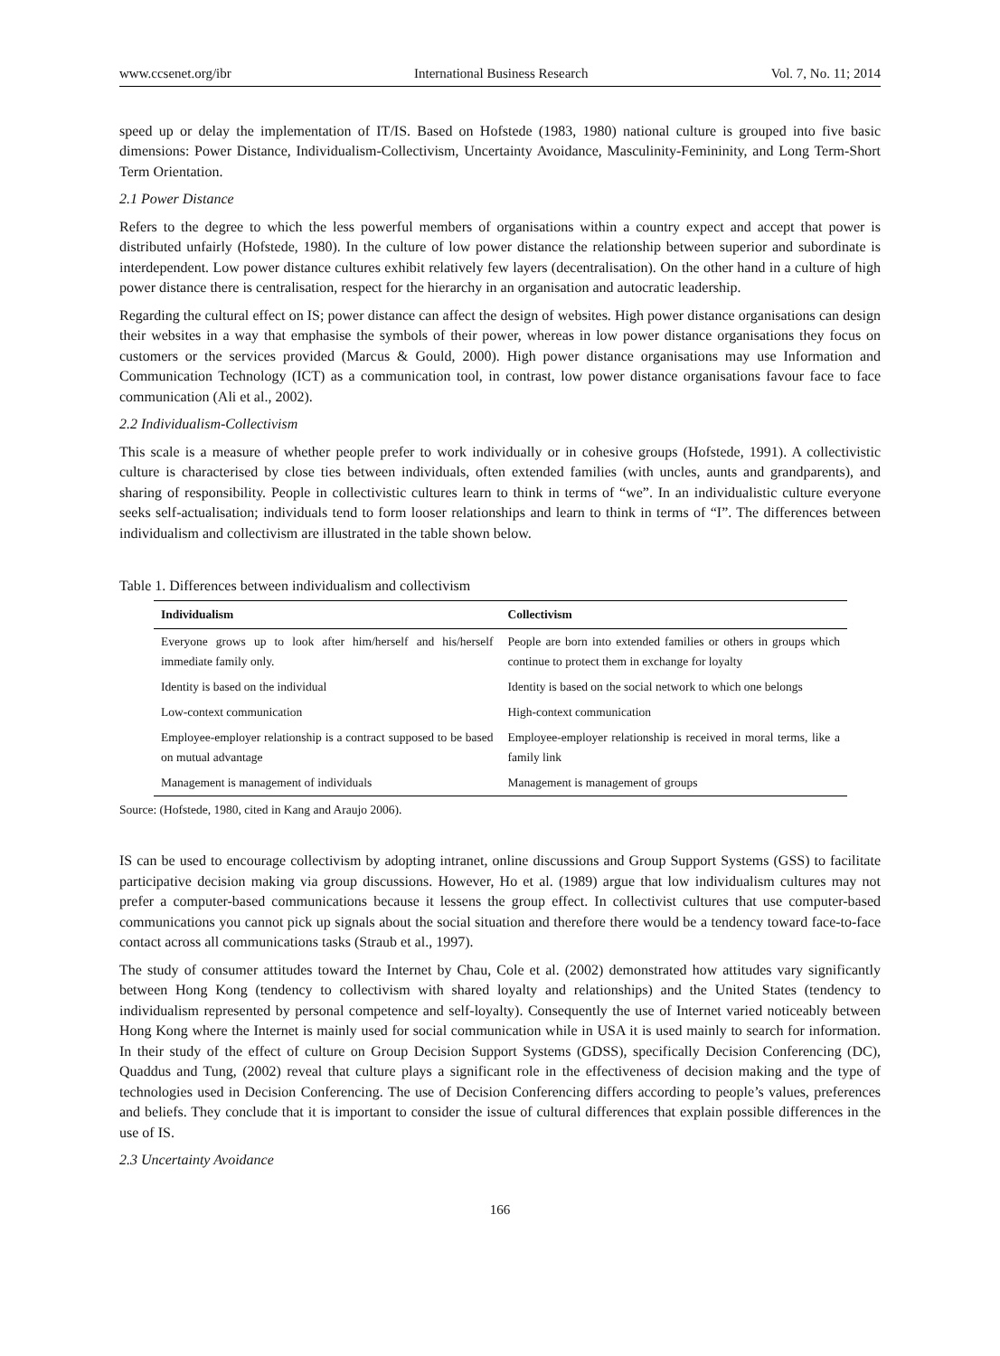www.ccsenet.org/ibr International Business Research Vol. 7, No. 11; 2014
speed up or delay the implementation of IT/IS. Based on Hofstede (1983, 1980) national culture is grouped into five basic dimensions: Power Distance, Individualism-Collectivism, Uncertainty Avoidance, Masculinity-Femininity, and Long Term-Short Term Orientation.
2.1 Power Distance
Refers to the degree to which the less powerful members of organisations within a country expect and accept that power is distributed unfairly (Hofstede, 1980). In the culture of low power distance the relationship between superior and subordinate is interdependent. Low power distance cultures exhibit relatively few layers (decentralisation). On the other hand in a culture of high power distance there is centralisation, respect for the hierarchy in an organisation and autocratic leadership.
Regarding the cultural effect on IS; power distance can affect the design of websites. High power distance organisations can design their websites in a way that emphasise the symbols of their power, whereas in low power distance organisations they focus on customers or the services provided (Marcus & Gould, 2000). High power distance organisations may use Information and Communication Technology (ICT) as a communication tool, in contrast, low power distance organisations favour face to face communication (Ali et al., 2002).
2.2 Individualism-Collectivism
This scale is a measure of whether people prefer to work individually or in cohesive groups (Hofstede, 1991). A collectivistic culture is characterised by close ties between individuals, often extended families (with uncles, aunts and grandparents), and sharing of responsibility. People in collectivistic cultures learn to think in terms of “we”. In an individualistic culture everyone seeks self-actualisation; individuals tend to form looser relationships and learn to think in terms of “I”. The differences between individualism and collectivism are illustrated in the table shown below.
Table 1. Differences between individualism and collectivism
| Individualism | Collectivism |
| --- | --- |
| Everyone grows up to look after him/herself and his/herself immediate family only. | People are born into extended families or others in groups which continue to protect them in exchange for loyalty |
| Identity is based on the individual | Identity is based on the social network to which one belongs |
| Low-context communication | High-context communication |
| Employee-employer relationship is a contract supposed to be based on mutual advantage | Employee-employer relationship is received in moral terms, like a family link |
| Management is management of individuals | Management is management of groups |
Source: (Hofstede, 1980, cited in Kang and Araujo 2006).
IS can be used to encourage collectivism by adopting intranet, online discussions and Group Support Systems (GSS) to facilitate participative decision making via group discussions. However, Ho et al. (1989) argue that low individualism cultures may not prefer a computer-based communications because it lessens the group effect. In collectivist cultures that use computer-based communications you cannot pick up signals about the social situation and therefore there would be a tendency toward face-to-face contact across all communications tasks (Straub et al., 1997).
The study of consumer attitudes toward the Internet by Chau, Cole et al. (2002) demonstrated how attitudes vary significantly between Hong Kong (tendency to collectivism with shared loyalty and relationships) and the United States (tendency to individualism represented by personal competence and self-loyalty). Consequently the use of Internet varied noticeably between Hong Kong where the Internet is mainly used for social communication while in USA it is used mainly to search for information. In their study of the effect of culture on Group Decision Support Systems (GDSS), specifically Decision Conferencing (DC), Quaddus and Tung, (2002) reveal that culture plays a significant role in the effectiveness of decision making and the type of technologies used in Decision Conferencing. The use of Decision Conferencing differs according to people’s values, preferences and beliefs. They conclude that it is important to consider the issue of cultural differences that explain possible differences in the use of IS.
2.3 Uncertainty Avoidance
166